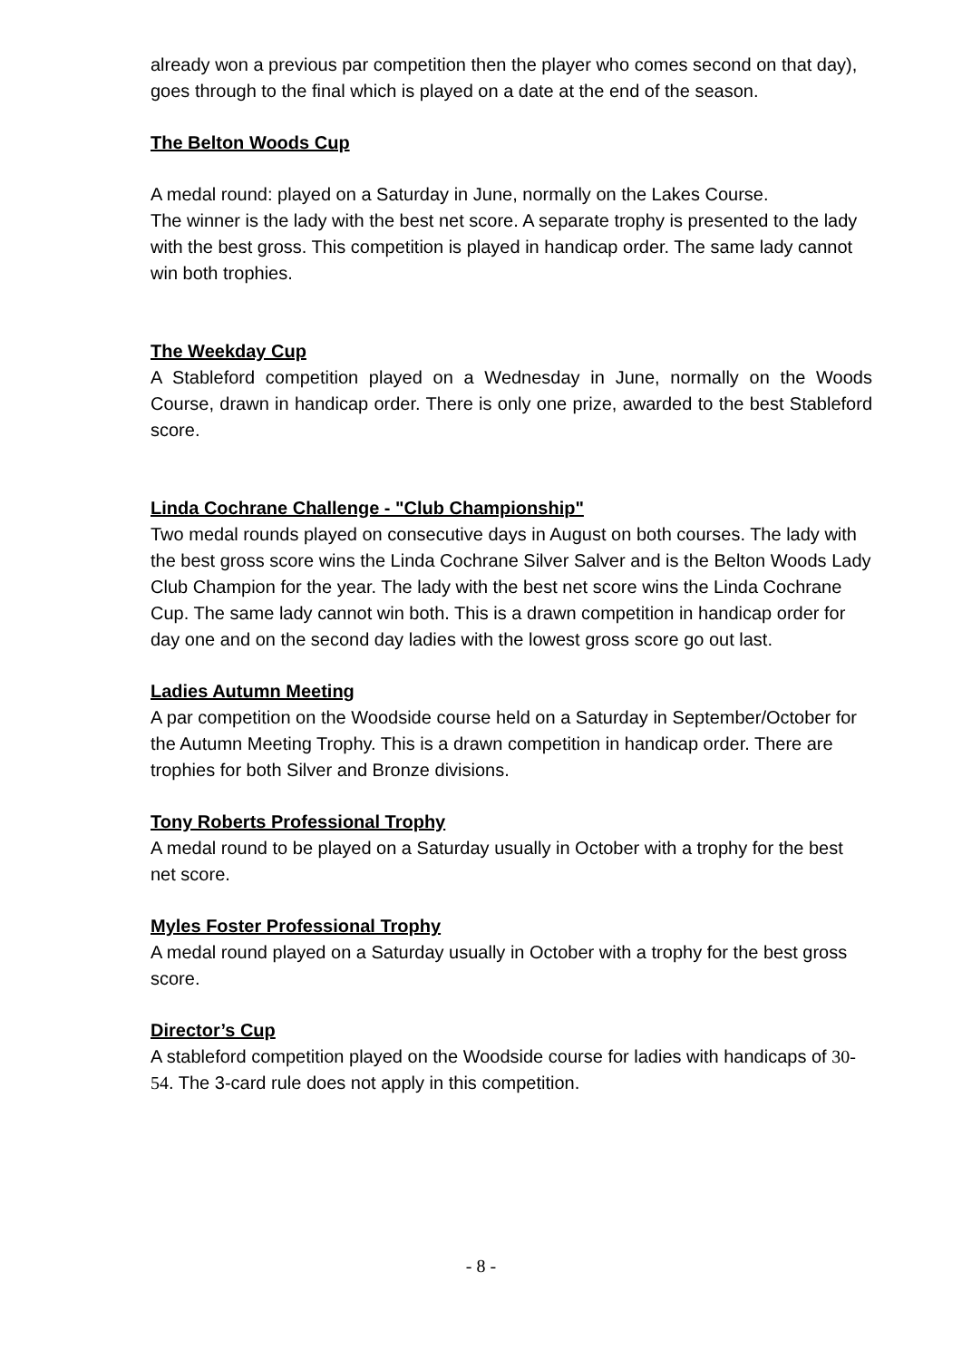already won a previous par competition then the player who comes second on that day), goes through to the final which is played on a date at the end of the season.
The Belton Woods Cup
A medal round: played on a Saturday in June, normally on the Lakes Course.
The winner is the lady with the best net score. A separate trophy is presented to the lady with the best gross. This competition is played in handicap order. The same lady cannot win both trophies.
The Weekday Cup
A Stableford competition played on a Wednesday in June, normally on the Woods Course, drawn in handicap order. There is only one prize, awarded to the best Stableford score.
Linda Cochrane Challenge - "Club Championship"
Two medal rounds played on consecutive days in August on both courses. The lady with the best gross score wins the Linda Cochrane Silver Salver and is the Belton Woods Lady Club Champion for the year. The lady with the best net score wins the Linda Cochrane Cup. The same lady cannot win both. This is a drawn competition in handicap order for day one and on the second day ladies with the lowest gross score go out last.
Ladies Autumn Meeting
A par competition on the Woodside course held on a Saturday in September/October for the Autumn Meeting Trophy. This is a drawn competition in handicap order. There are trophies for both Silver and Bronze divisions.
Tony Roberts Professional Trophy
A medal round to be played on a Saturday usually in October with a trophy for the best net score.
Myles Foster Professional Trophy
A medal round played on a Saturday usually in October with a trophy for the best gross score.
Director’s Cup
A stableford competition played on the Woodside course for ladies with handicaps of 30-54. The 3-card rule does not apply in this competition.
- 8 -